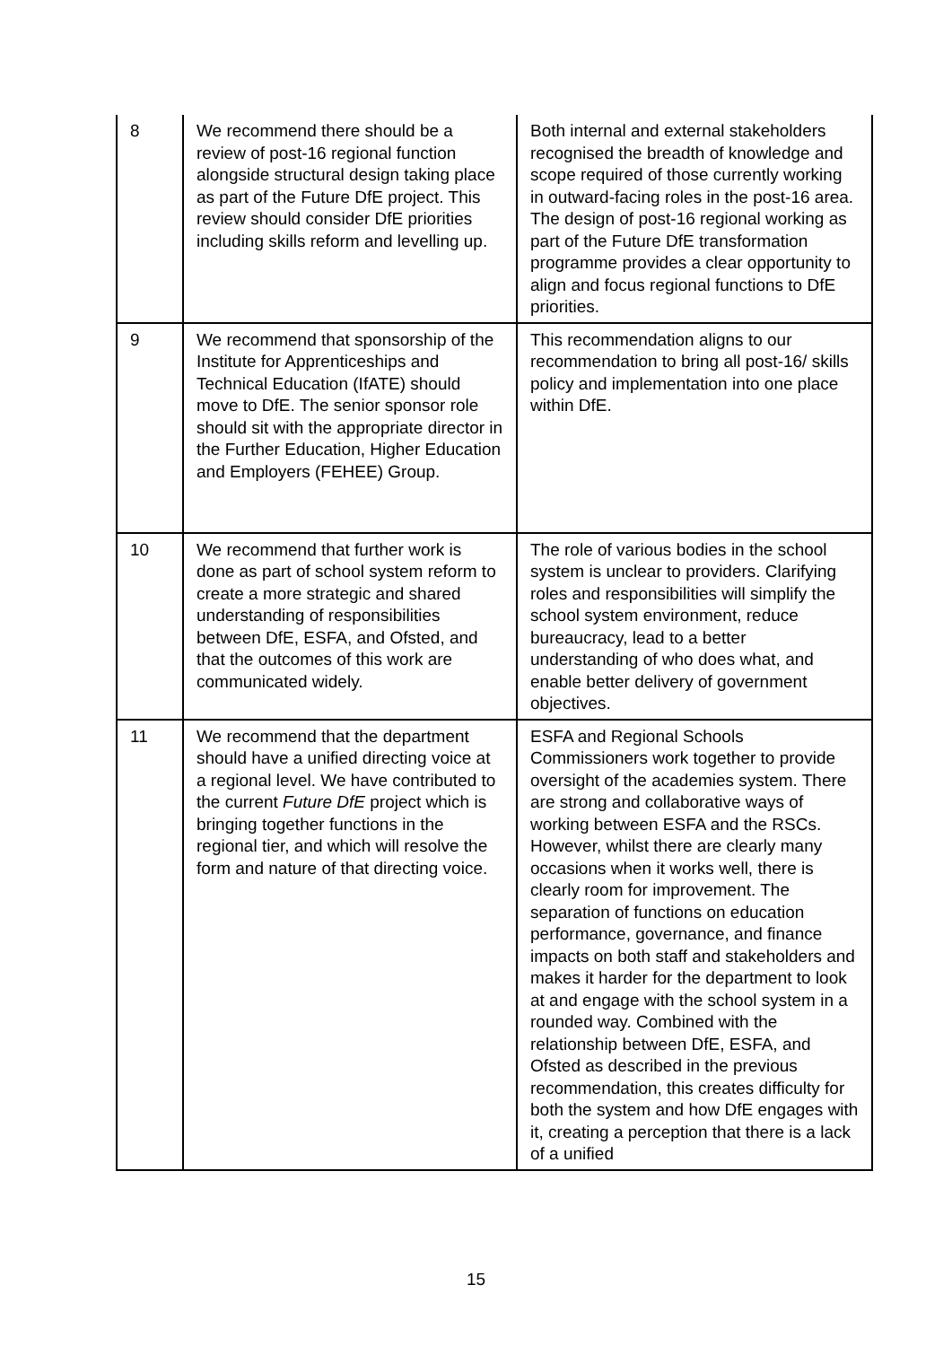| 8 | We recommend there should be a review of post-16 regional function alongside structural design taking place as part of the Future DfE project. This review should consider DfE priorities including skills reform and levelling up. | Both internal and external stakeholders recognised the breadth of knowledge and scope required of those currently working in outward-facing roles in the post-16 area. The design of post-16 regional working as part of the Future DfE transformation programme provides a clear opportunity to align and focus regional functions to DfE priorities. |
| 9 | We recommend that sponsorship of the Institute for Apprenticeships and Technical Education (IfATE) should move to DfE. The senior sponsor role should sit with the appropriate director in the Further Education, Higher Education and Employers (FEHEE) Group. | This recommendation aligns to our recommendation to bring all post-16/ skills policy and implementation into one place within DfE. |
| 10 | We recommend that further work is done as part of school system reform to create a more strategic and shared understanding of responsibilities between DfE, ESFA, and Ofsted, and that the outcomes of this work are communicated widely. | The role of various bodies in the school system is unclear to providers. Clarifying roles and responsibilities will simplify the school system environment, reduce bureaucracy, lead to a better understanding of who does what, and enable better delivery of government objectives. |
| 11 | We recommend that the department should have a unified directing voice at a regional level. We have contributed to the current Future DfE project which is bringing together functions in the regional tier, and which will resolve the form and nature of that directing voice. | ESFA and Regional Schools Commissioners work together to provide oversight of the academies system. There are strong and collaborative ways of working between ESFA and the RSCs. However, whilst there are clearly many occasions when it works well, there is clearly room for improvement. The separation of functions on education performance, governance, and finance impacts on both staff and stakeholders and makes it harder for the department to look at and engage with the school system in a rounded way. Combined with the relationship between DfE, ESFA, and Ofsted as described in the previous recommendation, this creates difficulty for both the system and how DfE engages with it, creating a perception that there is a lack of a unified |
15